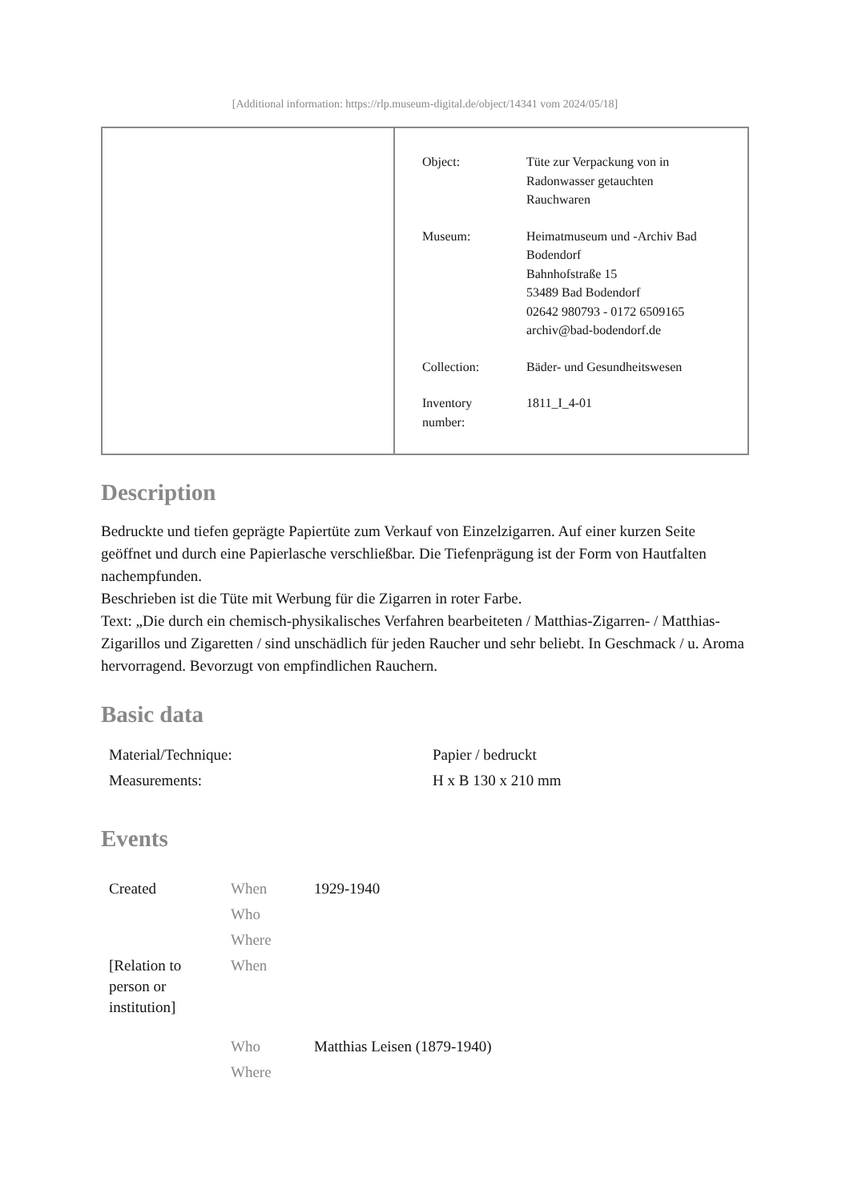[Additional information: https://rlp.museum-digital.de/object/14341 vom 2024/05/18]
| Object: | Tüte zur Verpackung von in Radonwasser getauchten Rauchwaren |
| Museum: | Heimatmuseum und -Archiv Bad Bodendorf Bahnhofstraße 15 53489 Bad Bodendorf 02642 980793 - 0172 6509165 archiv@bad-bodendorf.de |
| Collection: | Bäder- und Gesundheitswesen |
| Inventory number: | 1811_I_4-01 |
Description
Bedruckte und tiefen geprägte Papiertüte zum Verkauf von Einzelzigarren. Auf einer kurzen Seite geöffnet und durch eine Papierlasche verschließbar. Die Tiefenprägung ist der Form von Hautfalten nachempfunden.
Beschrieben ist die Tüte mit Werbung für die Zigarren in roter Farbe.
Text: „Die durch ein chemisch-physikalisches Verfahren bearbeiteten / Matthias-Zigarren- / Matthias-Zigarillos und Zigaretten / sind unschädlich für jeden Raucher und sehr beliebt. In Geschmack / u. Aroma hervorragend. Bevorzugt von empfindlichen Rauchern.
Basic data
| Material/Technique: | Papier / bedruckt |
| Measurements: | H x B 130 x 210 mm |
Events
| Created | When | 1929-1940 |
| | Who | |
| | Where | |
| [Relation to person or institution] | When | |
| | Who | Matthias Leisen (1879-1940) |
| | Where | |